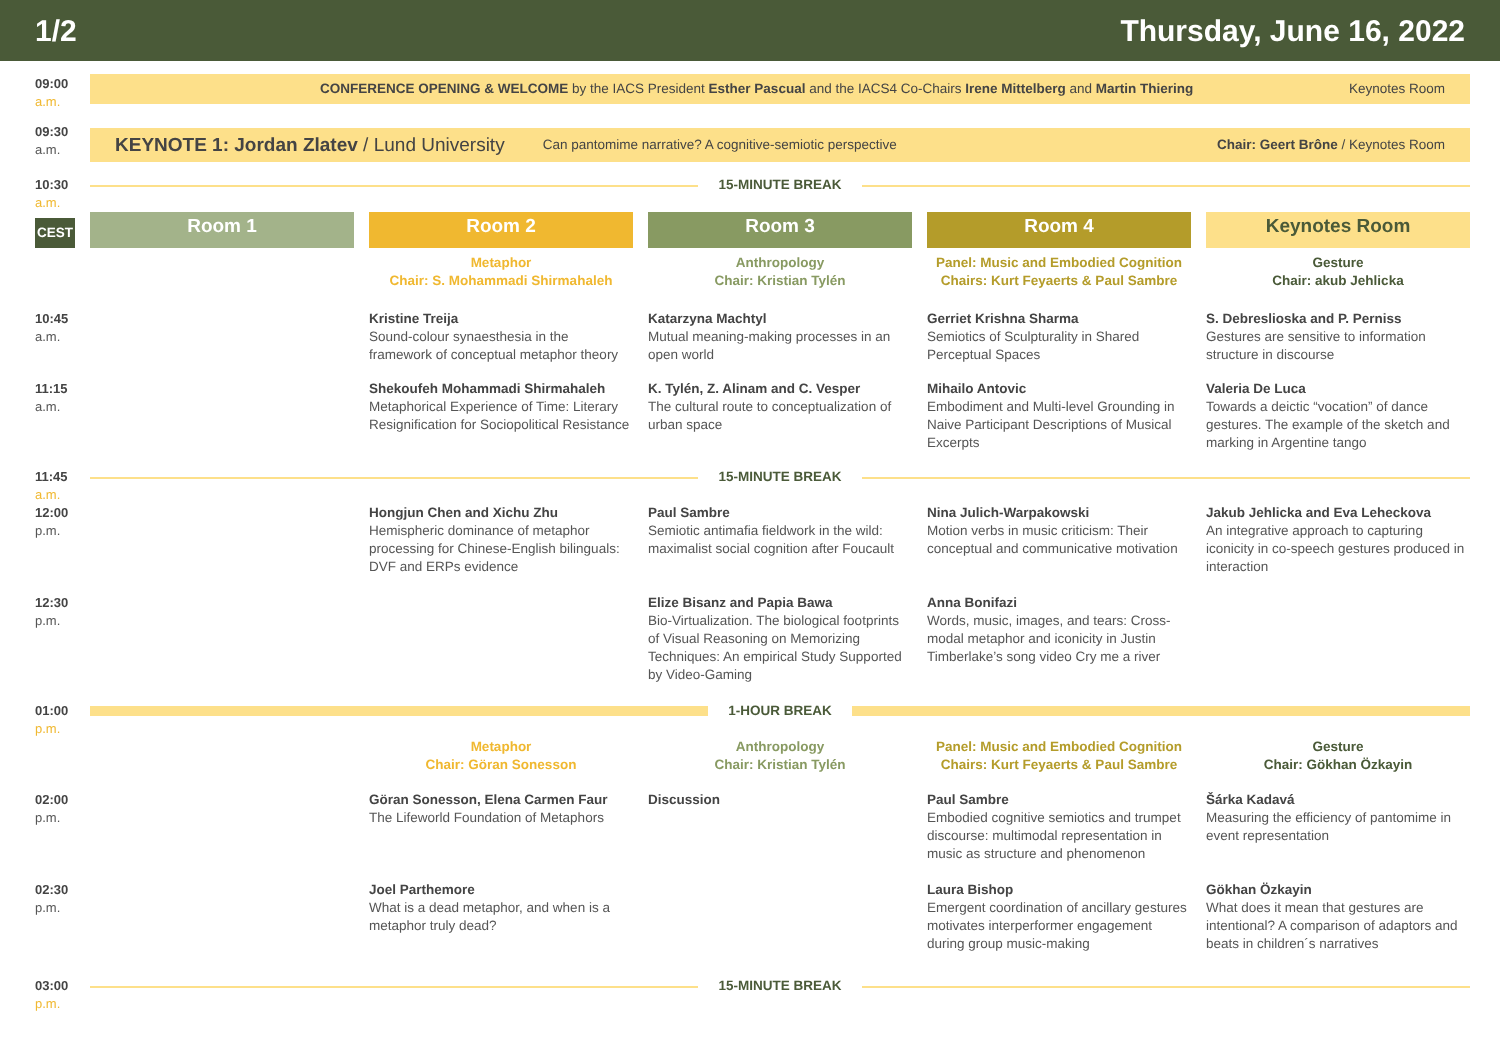1/2 Thursday, June 16, 2022
| 09:00 a.m. | CONFERENCE OPENING & WELCOME by the IACS President Esther Pascual and the IACS4 Co-Chairs Irene Mittelberg and Martin Thiering Keynotes Room | | | | |
| 09:30 a.m. | KEYNOTE 1: Jordan Zlatev / Lund University Can pantomime narrative? A cognitive-semiotic perspective Chair: Geert Brône / Keynotes Room | | | | |
| 10:30 a.m. | 15-MINUTE BREAK | | | | |
| CEST | Room 1 | Room 2 | Room 3 | Room 4 | Keynotes Room |
| | | Metaphor Chair: S. Mohammadi Shirmahaleh | Anthropology Chair: Kristian Tylén | Panel: Music and Embodied Cognition Chairs: Kurt Feyaerts & Paul Sambre | Gesture Chair: akub Jehlicka |
| 10:45 a.m. | | Kristine Treija Sound-colour synaesthesia in the framework of conceptual metaphor theory | Katarzyna Machtyl Mutual meaning-making processes in an open world | Gerriet Krishna Sharma Semiotics of Sculpturality in Shared Perceptual Spaces | S. Debreslioska and P. Perniss Gestures are sensitive to information structure in discourse |
| 11:15 a.m. | | Shekoufeh Mohammadi Shirmahaleh Metaphorical Experience of Time: Literary Resignification for Sociopolitical Resistance | K. Tylén, Z. Alinam and C. Vesper The cultural route to conceptualization of urban space | Mihailo Antovic Embodiment and Multi-level Grounding in Naive Participant Descriptions of Musical Excerpts | Valeria De Luca Towards a deictic “vocation” of dance gestures. The example of the sketch and marking in Argentine tango |
| 11:45 a.m. | 15-MINUTE BREAK | | | | |
| 12:00 p.m. | | Hongjun Chen and Xichu Zhu Hemispheric dominance of metaphor processing for Chinese-English bilinguals: DVF and ERPs evidence | Paul Sambre Semiotic antimafia fieldwork in the wild: maximalist social cognition after Foucault | Nina Julich-Warpakowski Motion verbs in music criticism: Their conceptual and communicative motivation | Jakub Jehlicka and Eva Leheckova An integrative approach to capturing iconicity in co-speech gestures produced in interaction |
| 12:30 p.m. | | | Elize Bisanz and Papia Bawa Bio-Virtualization. The biological footprints of Visual Reasoning on Memorizing Techniques: An empirical Study Supported by Video-Gaming | Anna Bonifazi Words, music, images, and tears: Cross-modal metaphor and iconicity in Justin Timberlake’s song video Cry me a river | |
| 01:00 p.m. | 1-HOUR BREAK | | | | |
| | | Metaphor Chair: Göran Sonesson | Anthropology Chair: Kristian Tylén | Panel: Music and Embodied Cognition Chairs: Kurt Feyaerts & Paul Sambre | Gesture Chair: Gökhan Özkayin |
| 02:00 p.m. | | Göran Sonesson, Elena Carmen Faur The Lifeworld Foundation of Metaphors | Discussion | Paul Sambre Embodied cognitive semiotics and trumpet discourse: multimodal representation in music as structure and phenomenon | Šárka Kadavá Measuring the efficiency of pantomime in event representation |
| 02:30 p.m. | | Joel Parthemore What is a dead metaphor, and when is a metaphor truly dead? | | Laura Bishop Emergent coordination of ancillary gestures motivates interperformer engagement during group music-making | Gökhan Özkayin What does it mean that gestures are intentional? A comparison of adaptors and beats in children´s narratives |
| 03:00 p.m. | 15-MINUTE BREAK | | | | |